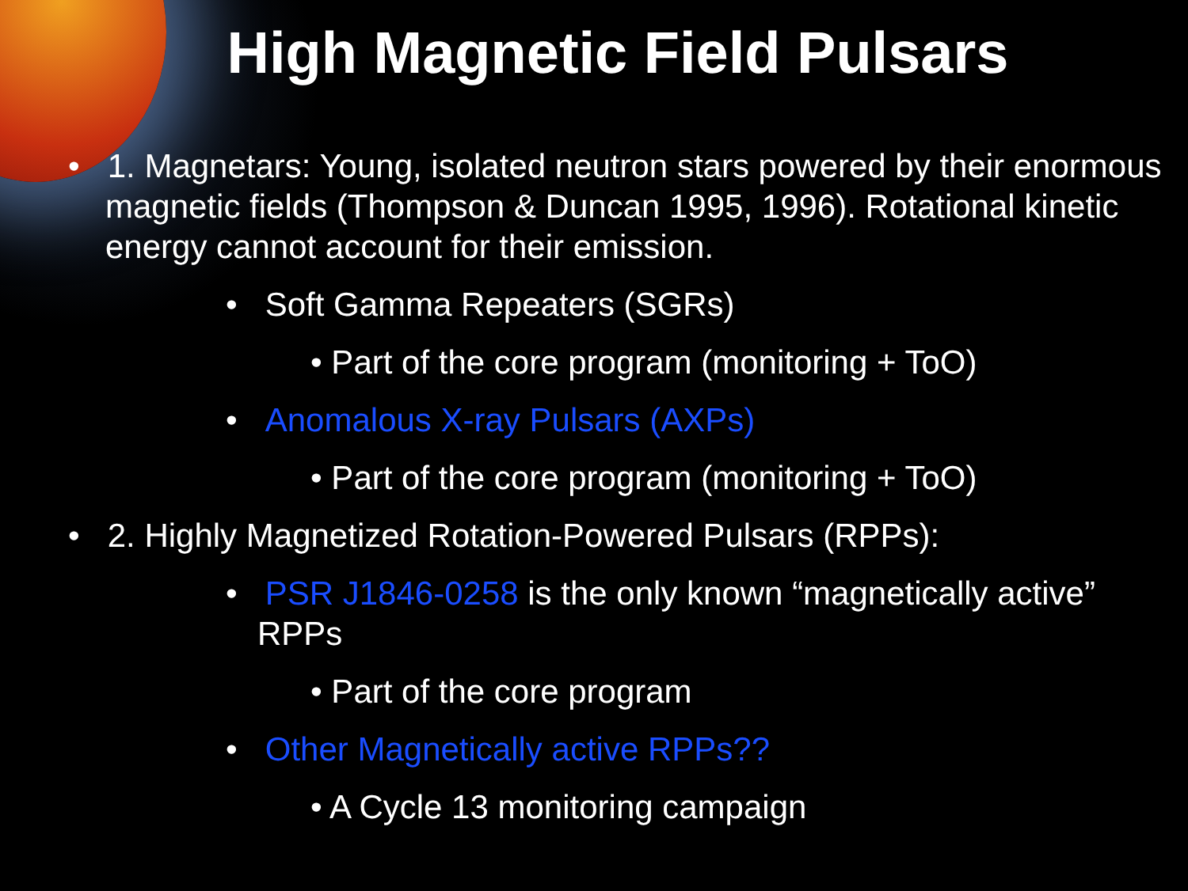High Magnetic Field Pulsars
• 1. Magnetars: Young, isolated neutron stars powered by their enormous magnetic fields (Thompson & Duncan 1995, 1996). Rotational kinetic energy cannot account for their emission.
• Soft Gamma Repeaters (SGRs)
• Part of the core program (monitoring + ToO)
• Anomalous X-ray Pulsars (AXPs)
• Part of the core program (monitoring + ToO)
• 2. Highly Magnetized Rotation-Powered Pulsars (RPPs):
• PSR J1846-0258 is the only known “magnetically active” RPPs
• Part of the core program
• Other Magnetically active RPPs??
• A Cycle 13 monitoring campaign